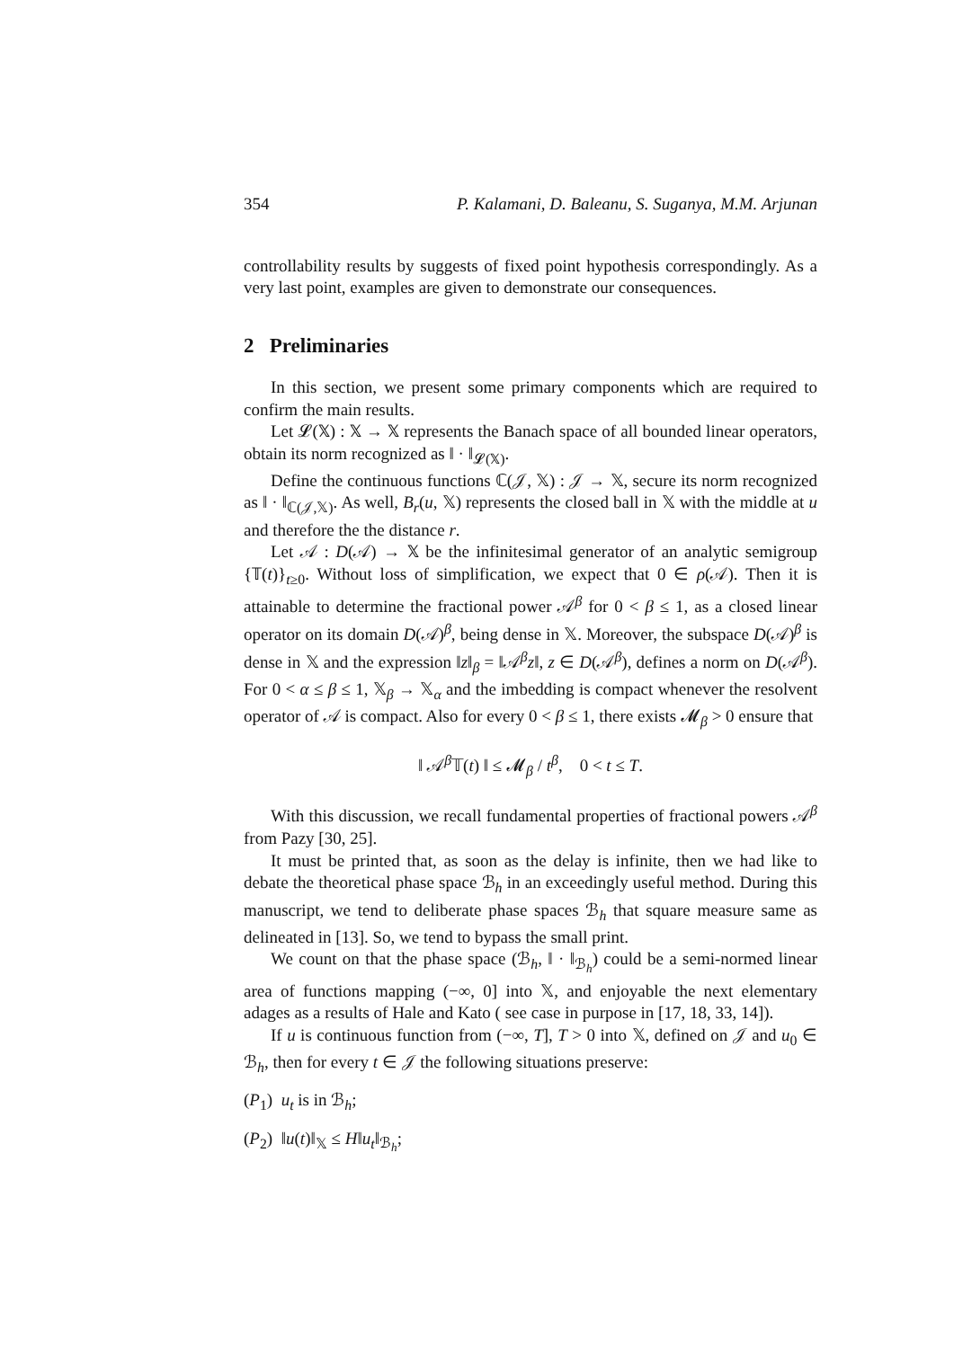354 P. Kalamani, D. Baleanu, S. Suganya, M.M. Arjunan
controllability results by suggests of fixed point hypothesis correspondingly. As a very last point, examples are given to demonstrate our consequences.
2 Preliminaries
In this section, we present some primary components which are required to confirm the main results.
Let 𝓛(𝕏) : 𝕏 → 𝕏 represents the Banach space of all bounded linear operators, obtain its norm recognized as ‖ · ‖<sub>𝓛(𝕏)</sub>.
Define the continuous functions ℂ(𝒥, 𝕏) : 𝒥 → 𝕏, secure its norm recognized as ‖ · ‖<sub>ℂ(𝒥,𝕏)</sub>. As well, B<sub>r</sub>(u, 𝕏) represents the closed ball in 𝕏 with the middle at u and therefore the the distance r.
Let 𝒜 : D(𝒜) → 𝕏 be the infinitesimal generator of an analytic semigroup {𝕋(t)}<sub>t≥0</sub>. Without loss of simplification, we expect that 0 ∈ ρ(𝒜). Then it is attainable to determine the fractional power 𝒜<sup>β</sup> for 0 < β ≤ 1, as a closed linear operator on its domain D(𝒜)<sup>β</sup>, being dense in 𝕏. Moreover, the subspace D(𝒜)<sup>β</sup> is dense in 𝕏 and the expression ‖z‖<sub>β</sub> = ‖𝒜<sup>β</sup>z‖, z ∈ D(𝒜<sup>β</sup>), defines a norm on D(𝒜<sup>β</sup>). For 0 < α ≤ β ≤ 1, 𝕏<sub>β</sub> → 𝕏<sub>α</sub> and the imbedding is compact whenever the resolvent operator of 𝒜 is compact. Also for every 0 < β ≤ 1, there exists 𝓜<sub>β</sub> > 0 ensure that
‖ 𝒜<sup>β</sup>𝕋(t) ‖ ≤ 𝓜<sub>β</sub> / t<sup>β</sup>, 0 < t ≤ T.
With this discussion, we recall fundamental properties of fractional powers 𝒜<sup>β</sup> from Pazy [30, 25].
It must be printed that, as soon as the delay is infinite, then we had like to debate the theoretical phase space ℬ<sub>h</sub> in an exceedingly useful method. During this manuscript, we tend to deliberate phase spaces ℬ<sub>h</sub> that square measure same as delineated in [13]. So, we tend to bypass the small print.
We count on that the phase space (ℬ<sub>h</sub>, ‖ · ‖<sub>ℬ<sub>h</sub></sub>) could be a semi-normed linear area of functions mapping (−∞, 0] into 𝕏, and enjoyable the next elementary adages as a results of Hale and Kato ( see case in purpose in [17, 18, 33, 14]).
If u is continuous function from (−∞, T], T > 0 into 𝕏, defined on 𝒥 and u<sub>0</sub> ∈ ℬ<sub>h</sub>, then for every t ∈ 𝒥 the following situations preserve:
(P<sub>1</sub>) u<sub>t</sub> is in ℬ<sub>h</sub>;
(P<sub>2</sub>) ‖u(t)‖<sub>𝕏</sub> ≤ H‖u<sub>t</sub>‖<sub>ℬ<sub>h</sub></sub>;